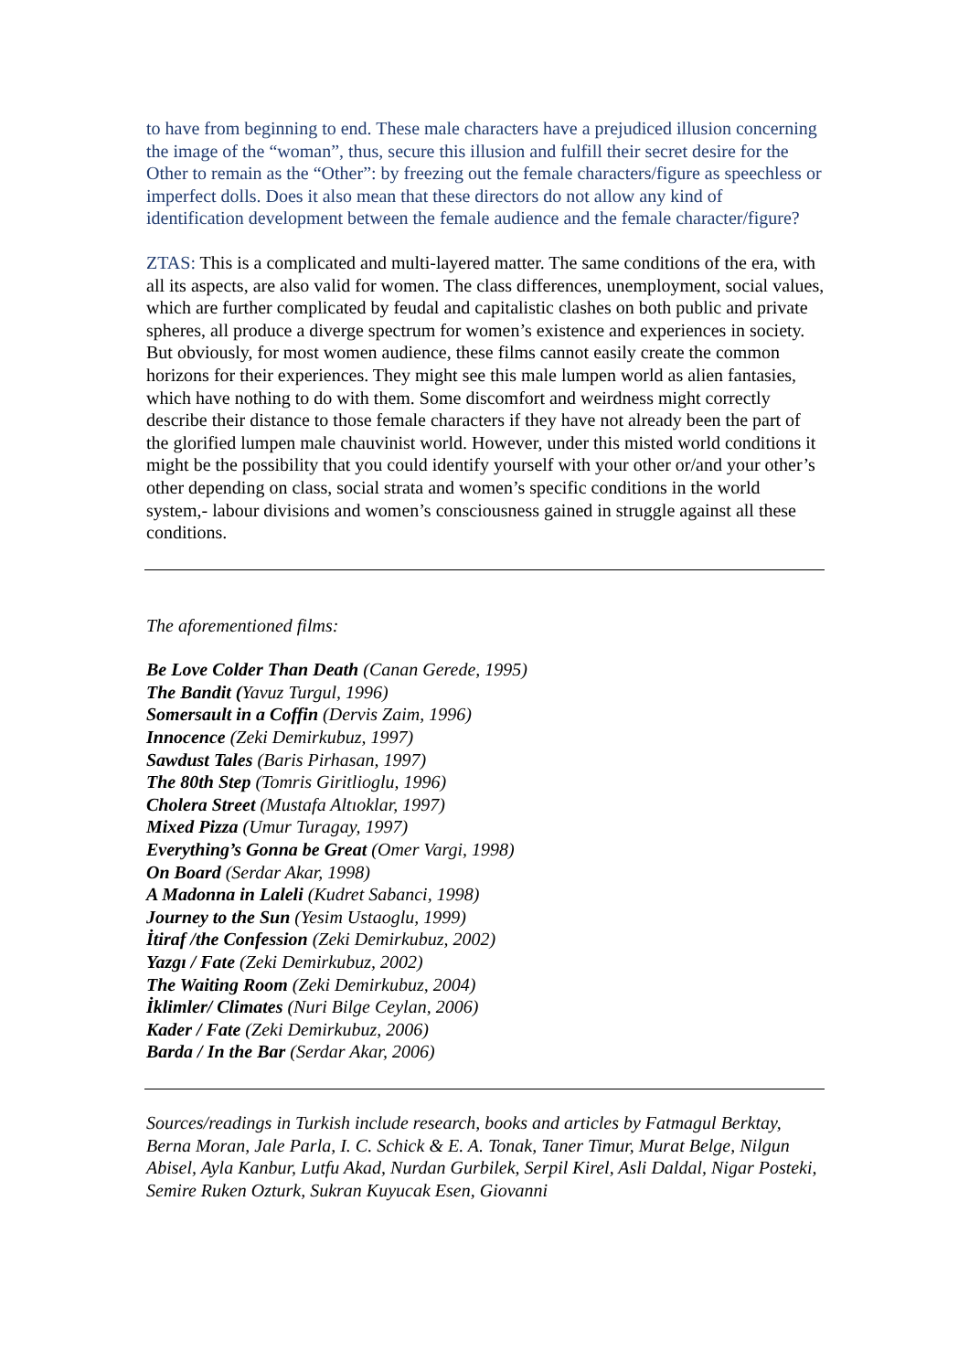to have from beginning to end. These male characters have a prejudiced illusion concerning the image of the “woman”, thus, secure this illusion and fulfill their secret desire for the Other to remain as the “Other”: by freezing out the female characters/figure as speechless or imperfect dolls. Does it also mean that these directors do not allow any kind of identification development between the female audience and the female character/figure?
ZTAS: This is a complicated and multi-layered matter. The same conditions of the era, with all its aspects, are also valid for women. The class differences, unemployment, social values, which are further complicated by feudal and capitalistic clashes on both public and private spheres, all produce a diverge spectrum for women’s existence and experiences in society. But obviously, for most women audience, these films cannot easily create the common horizons for their experiences. They might see this male lumpen world as alien fantasies, which have nothing to do with them. Some discomfort and weirdness might correctly describe their distance to those female characters if they have not already been the part of the glorified lumpen male chauvinist world. However, under this misted world conditions it might be the possibility that you could identify yourself with your other or/and your other’s other depending on class, social strata and women’s specific conditions in the world system,- labour divisions and women’s consciousness gained in struggle against all these conditions.
The aforementioned films:
Be Love Colder Than Death (Canan Gerede, 1995)
The Bandit (Yavuz Turgul, 1996)
Somersault in a Coffin (Dervis Zaim, 1996)
Innocence (Zeki Demirkubuz, 1997)
Sawdust Tales (Baris Pirhasan, 1997)
The 80th Step (Tomris Giritlioglu, 1996)
Cholera Street (Mustafa Altıoklar, 1997)
Mixed Pizza (Umur Turagay, 1997)
Everything’s Gonna be Great (Omer Vargi, 1998)
On Board (Serdar Akar, 1998)
A Madonna in Laleli (Kudret Sabanci, 1998)
Journey to the Sun (Yesim Ustaoglu, 1999)
İtiraf /the Confession (Zeki Demirkubuz, 2002)
Yazgı / Fate (Zeki Demirkubuz, 2002)
The Waiting Room (Zeki Demirkubuz, 2004)
İklimler/ Climates (Nuri Bilge Ceylan, 2006)
Kader / Fate (Zeki Demirkubuz, 2006)
Barda / In the Bar (Serdar Akar, 2006)
Sources/readings in Turkish include research, books and articles by Fatmagul Berktay, Berna Moran, Jale Parla, I. C. Schick & E. A. Tonak, Taner Timur, Murat Belge, Nilgun Abisel, Ayla Kanbur, Lutfu Akad, Nurdan Gurbilek, Serpil Kirel, Asli Daldal, Nigar Posteki, Semire Ruken Ozturk, Sukran Kuyucak Esen, Giovanni